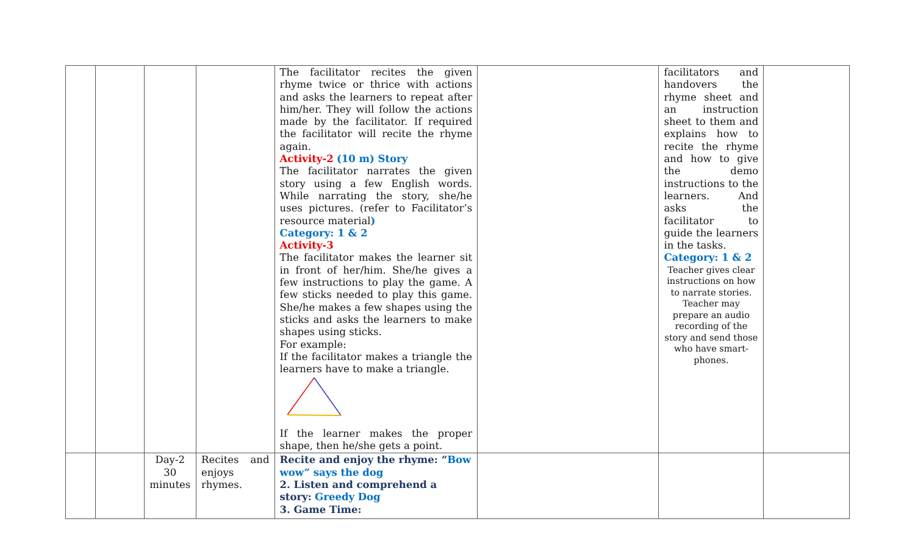| | | | | The facilitator recites the given rhyme twice or thrice with actions and asks the learners to repeat after him/her. They will follow the actions made by the facilitator. If required the facilitator will recite the rhyme again. Activity-2 (10 m) Story The facilitator narrates the given story using a few English words. While narrating the story, she/he uses pictures. (refer to Facilitator’s resource material ) Category: 1 & 2 Activity-3 The facilitator makes the learner sit in front of her/him. She/he gives a few instructions to play the game. A few sticks needed to play this game. She/he makes a few shapes using the sticks and asks the learners to make shapes using sticks. For example: If the facilitator makes a triangle the learners have to make a triangle. If the learner makes the proper shape, then he/she gets a point. | | facilitators and handovers the rhyme sheet and an instruction sheet to them and explains how to recite the rhyme and how to give the demo instructions to the learners. And asks the facilitator to guide the learners in the tasks. Category: 1 & 2 Teacher gives clear instructions on how to narrate stories. Teacher may prepare an audio recording of the story and send those who have smart-phones. | |
| | | Day-2 30 minutes | Recites and enjoys rhymes. | Recite and enjoy the rhyme: “ Bow wow” says the dog 2. Listen and comprehend a story: Greedy Dog 3. Game Time: | | | |